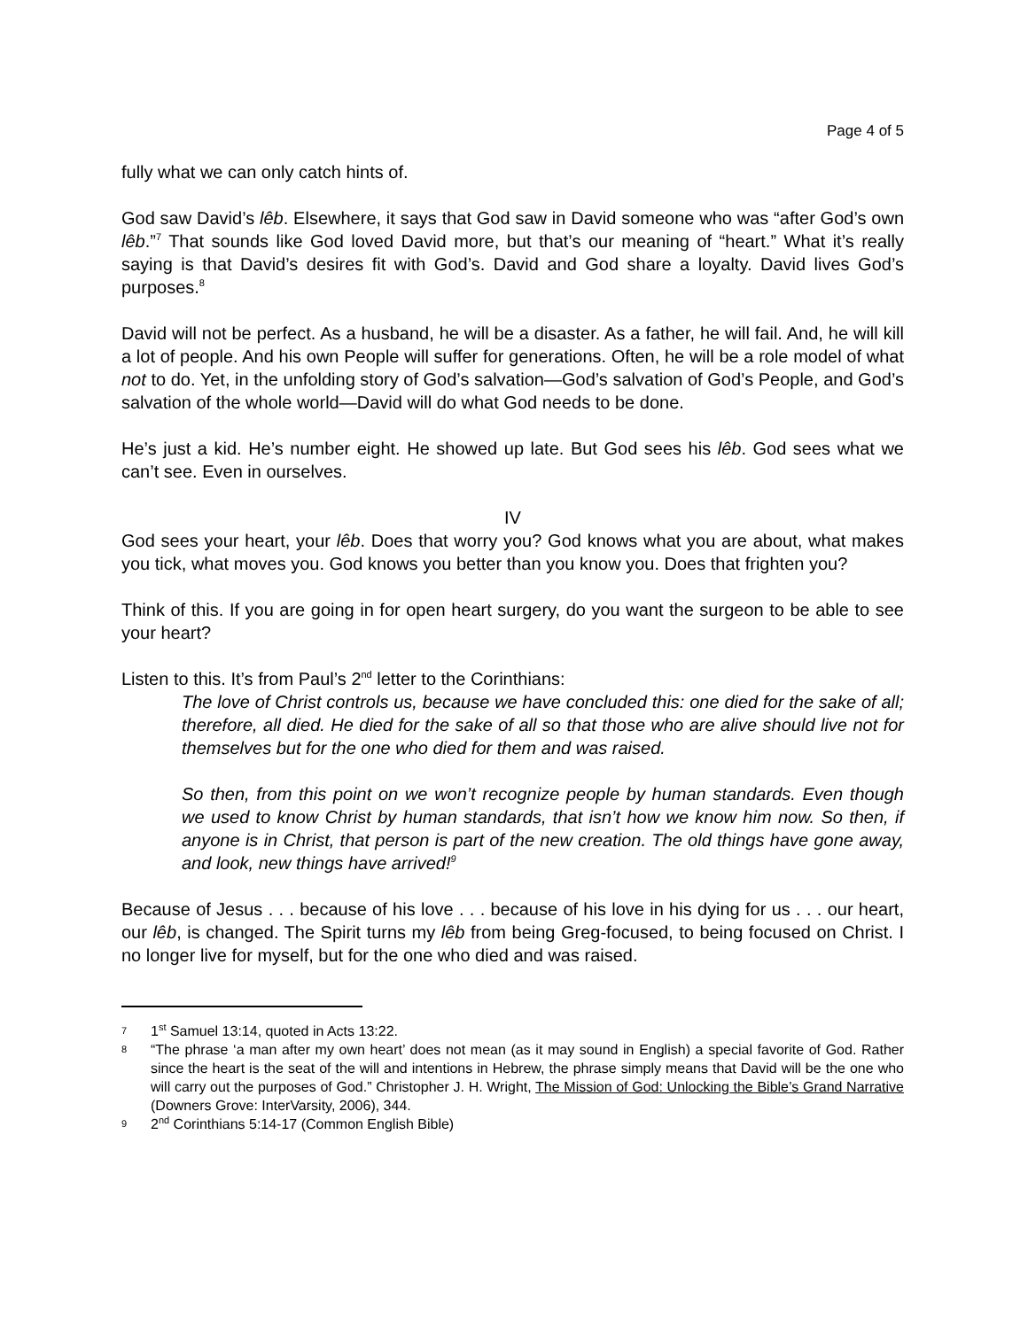Page 4 of 5
fully what we can only catch hints of.
God saw David’s lêb. Elsewhere, it says that God saw in David someone who was “after God’s own lêb.”<sup>7</sup> That sounds like God loved David more, but that’s our meaning of “heart.” What it’s really saying is that David’s desires fit with God’s. David and God share a loyalty. David lives God’s purposes.<sup>8</sup>
David will not be perfect. As a husband, he will be a disaster. As a father, he will fail. And, he will kill a lot of people. And his own People will suffer for generations. Often, he will be a role model of what not to do. Yet, in the unfolding story of God’s salvation—God’s salvation of God’s People, and God’s salvation of the whole world—David will do what God needs to be done.
He’s just a kid. He’s number eight. He showed up late. But God sees his lêb. God sees what we can’t see. Even in ourselves.
IV
God sees your heart, your lêb. Does that worry you? God knows what you are about, what makes you tick, what moves you. God knows you better than you know you. Does that frighten you?
Think of this. If you are going in for open heart surgery, do you want the surgeon to be able to see your heart?
Listen to this. It’s from Paul’s 2<sup>nd</sup> letter to the Corinthians:
The love of Christ controls us, because we have concluded this: one died for the sake of all; therefore, all died. He died for the sake of all so that those who are alive should live not for themselves but for the one who died for them and was raised.
So then, from this point on we won’t recognize people by human standards. Even though we used to know Christ by human standards, that isn’t how we know him now. So then, if anyone is in Christ, that person is part of the new creation. The old things have gone away, and look, new things have arrived!<sup>9</sup>
Because of Jesus . . . because of his love . . . because of his love in his dying for us . . . our heart, our lêb, is changed. The Spirit turns my lêb from being Greg-focused, to being focused on Christ. I no longer live for myself, but for the one who died and was raised.
7
1<sup>st</sup> Samuel 13:14, quoted in Acts 13:22.
8
“The phrase ‘a man after my own heart’ does not mean (as it may sound in English) a special favorite of God. Rather since the heart is the seat of the will and intentions in Hebrew, the phrase simply means that David will be the one who will carry out the purposes of God.” Christopher J. H. Wright, The Mission of God: Unlocking the Bible’s Grand Narrative (Downers Grove: InterVarsity, 2006), 344.
9
2<sup>nd</sup> Corinthians 5:14-17 (Common English Bible)